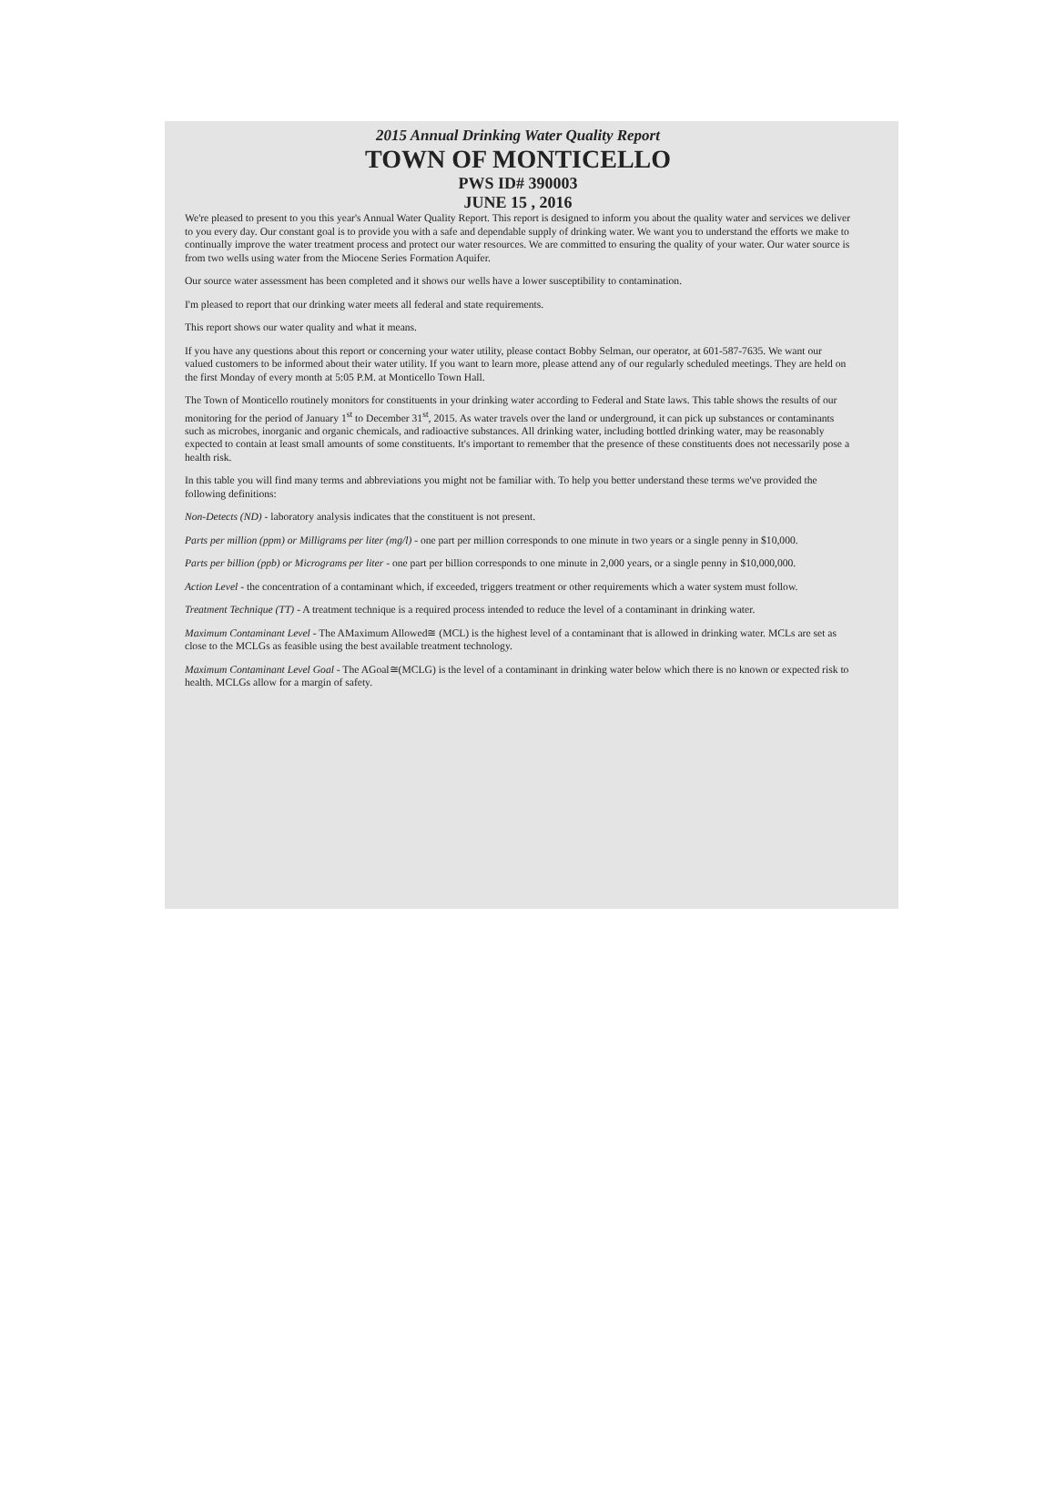2015 Annual Drinking Water Quality Report
TOWN OF MONTICELLO
PWS ID# 390003
JUNE 15 , 2016
We're pleased to present to you this year's Annual Water Quality Report. This report is designed to inform you about the quality water and services we deliver to you every day. Our constant goal is to provide you with a safe and dependable supply of drinking water. We want you to understand the efforts we make to continually improve the water treatment process and protect our water resources. We are committed to ensuring the quality of your water. Our water source is from two wells using water from the Miocene Series Formation Aquifer.
Our source water assessment has been completed and it shows our wells have a lower susceptibility to contamination.
I'm pleased to report that our drinking water meets all federal and state requirements.
This report shows our water quality and what it means.
If you have any questions about this report or concerning your water utility, please contact Bobby Selman, our operator, at 601-587-7635. We want our valued customers to be informed about their water utility. If you want to learn more, please attend any of our regularly scheduled meetings. They are held on the first Monday of every month at 5:05 P.M. at Monticello Town Hall.
The Town of Monticello routinely monitors for constituents in your drinking water according to Federal and State laws. This table shows the results of our monitoring for the period of January 1<sup>st</sup> to December 31<sup>st</sup>, 2015. As water travels over the land or underground, it can pick up substances or contaminants such as microbes, inorganic and organic chemicals, and radioactive substances. All drinking water, including bottled drinking water, may be reasonably expected to contain at least small amounts of some constituents. It's important to remember that the presence of these constituents does not necessarily pose a health risk.
In this table you will find many terms and abbreviations you might not be familiar with. To help you better understand these terms we've provided the following definitions:
Non-Detects (ND) - laboratory analysis indicates that the constituent is not present.
Parts per million (ppm) or Milligrams per liter (mg/l) - one part per million corresponds to one minute in two years or a single penny in $10,000.
Parts per billion (ppb) or Micrograms per liter - one part per billion corresponds to one minute in 2,000 years, or a single penny in $10,000,000.
Action Level - the concentration of a contaminant which, if exceeded, triggers treatment or other requirements which a water system must follow.
Treatment Technique (TT) - A treatment technique is a required process intended to reduce the level of a contaminant in drinking water.
Maximum Contaminant Level - The AMaximum Allowed≅ (MCL) is the highest level of a contaminant that is allowed in drinking water. MCLs are set as close to the MCLGs as feasible using the best available treatment technology.
Maximum Contaminant Level Goal - The AGoal≅(MCLG) is the level of a contaminant in drinking water below which there is no known or expected risk to health. MCLGs allow for a margin of safety.